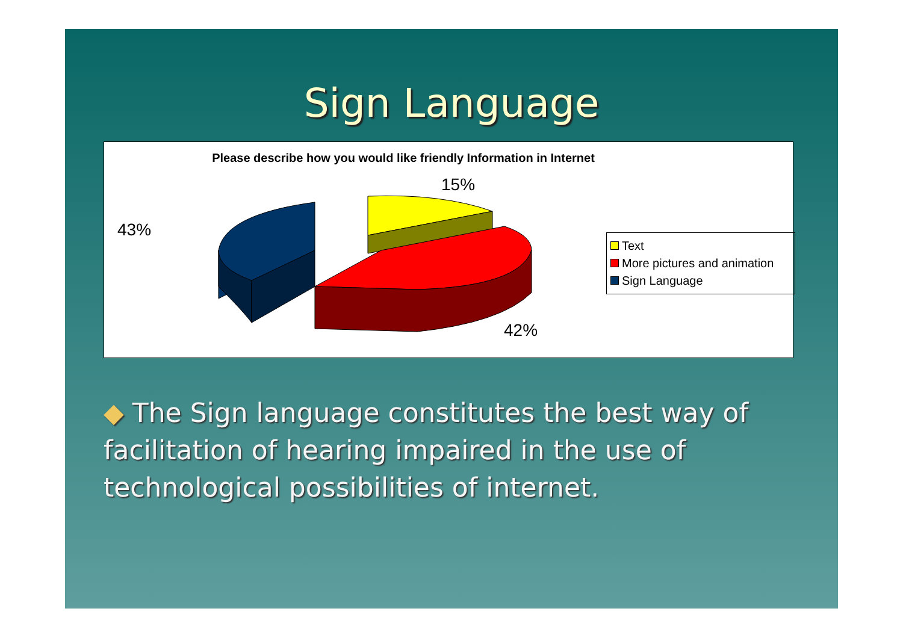Sign Language
Please describe how you would like friendly Information in Internet
15%
43%
42%
Text
More pictures and animation
Sign Language
◆ The Sign language constitutes the best way of facilitation of hearing impaired in the use of technological possibilities of internet.